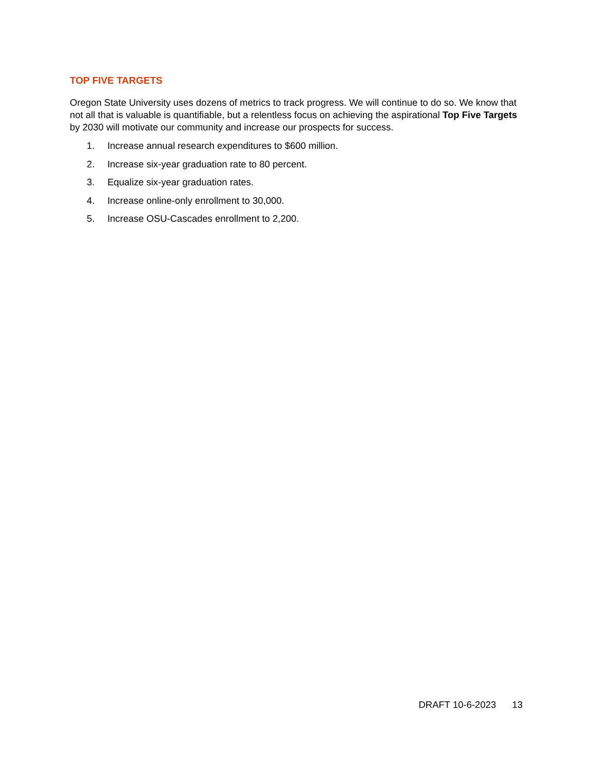TOP FIVE TARGETS
Oregon State University uses dozens of metrics to track progress. We will continue to do so. We know that not all that is valuable is quantifiable, but a relentless focus on achieving the aspirational Top Five Targets by 2030 will motivate our community and increase our prospects for success.
1. Increase annual research expenditures to $600 million.
2. Increase six-year graduation rate to 80 percent.
3. Equalize six-year graduation rates.
4. Increase online-only enrollment to 30,000.
5. Increase OSU-Cascades enrollment to 2,200.
DRAFT 10-6-2023 13